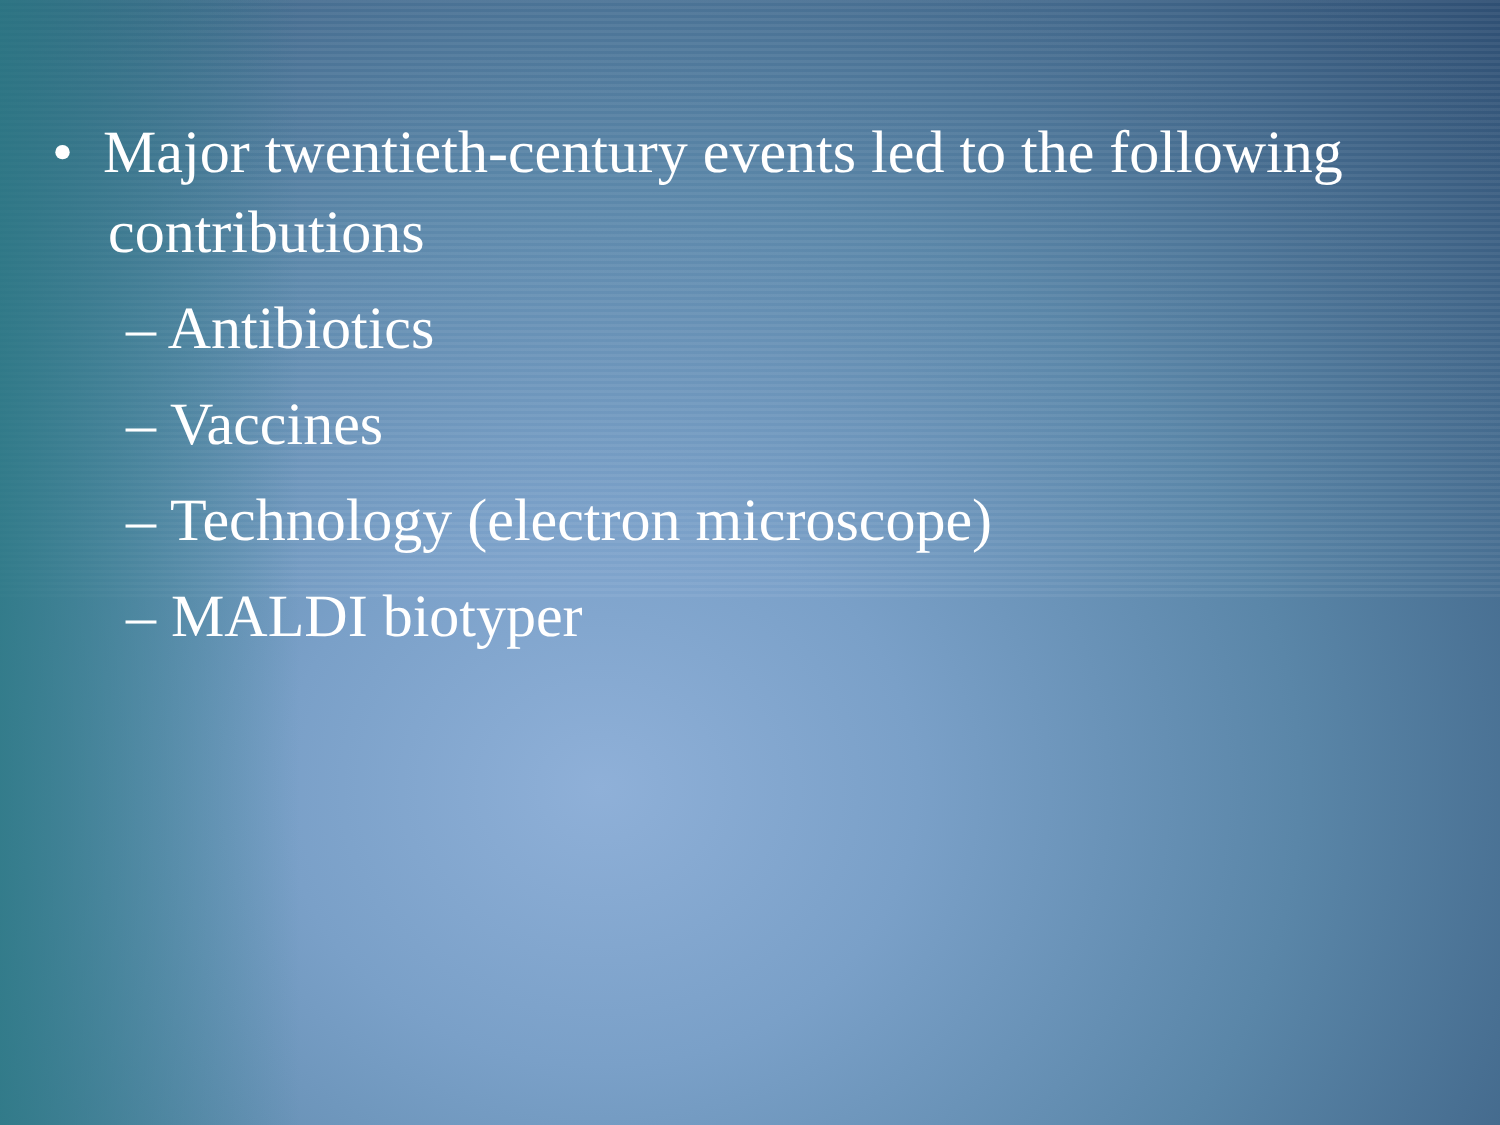• Major twentieth-century events led to the following contributions
– Antibiotics
– Vaccines
– Technology (electron microscope)
– MALDI biotyper